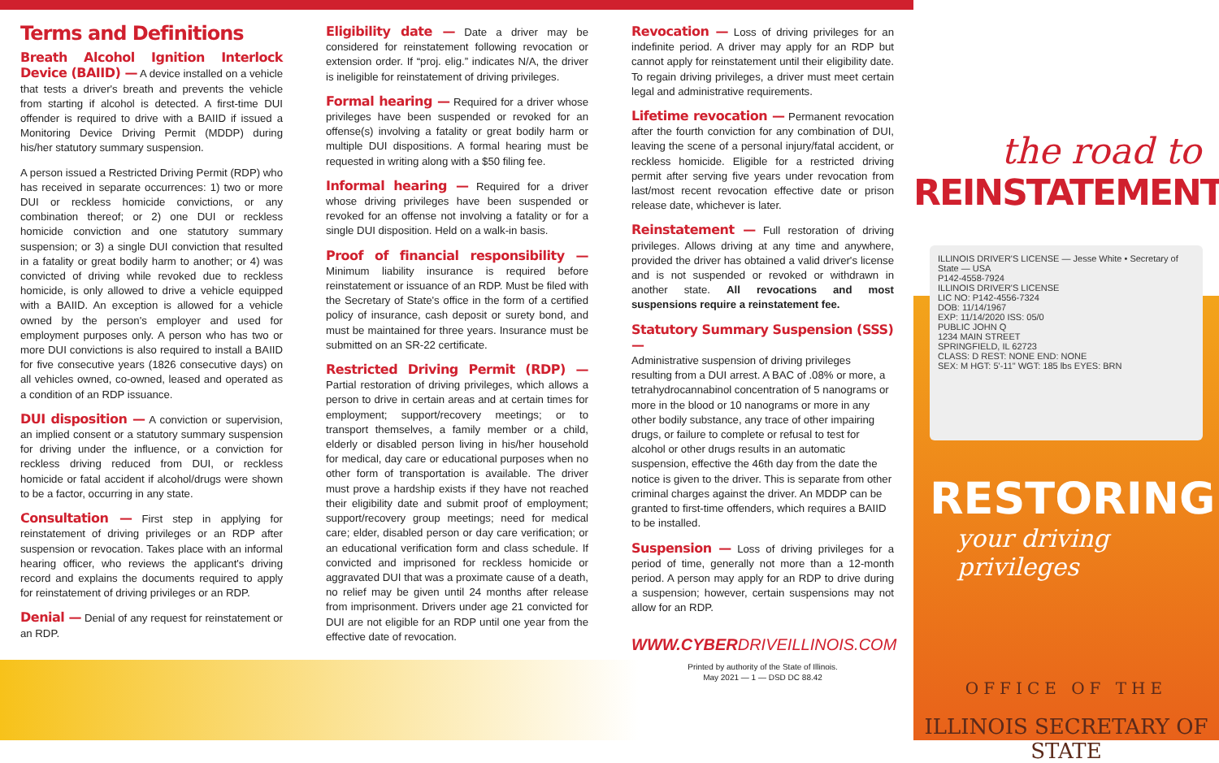Terms and Definitions
Breath Alcohol Ignition Interlock Device (BAIID) — A device installed on a vehicle that tests a driver's breath and prevents the vehicle from starting if alcohol is detected. A first-time DUI offender is required to drive with a BAIID if issued a Monitoring Device Driving Permit (MDDP) during his/her statutory summary suspension.
A person issued a Restricted Driving Permit (RDP) who has received in separate occurrences: 1) two or more DUI or reckless homicide convictions, or any combination thereof; or 2) one DUI or reckless homicide conviction and one statutory summary suspension; or 3) a single DUI conviction that resulted in a fatality or great bodily harm to another; or 4) was convicted of driving while revoked due to reckless homicide, is only allowed to drive a vehicle equipped with a BAIID. An exception is allowed for a vehicle owned by the person's employer and used for employment purposes only. A person who has two or more DUI convictions is also required to install a BAIID for five consecutive years (1826 consecutive days) on all vehicles owned, co-owned, leased and operated as a condition of an RDP issuance.
DUI disposition — A conviction or supervision, an implied consent or a statutory summary suspension for driving under the influence, or a conviction for reckless driving reduced from DUI, or reckless homicide or fatal accident if alcohol/drugs were shown to be a factor, occurring in any state.
Consultation — First step in applying for reinstatement of driving privileges or an RDP after suspension or revocation. Takes place with an informal hearing officer, who reviews the applicant's driving record and explains the documents required to apply for reinstatement of driving privileges or an RDP.
Denial — Denial of any request for reinstatement or an RDP.
Eligibility date — Date a driver may be considered for reinstatement following revocation or extension order. If “proj. elig.” indicates N/A, the driver is ineligible for reinstatement of driving privileges.
Formal hearing — Required for a driver whose privileges have been suspended or revoked for an offense(s) involving a fatality or great bodily harm or multiple DUI dispositions. A formal hearing must be requested in writing along with a $50 filing fee.
Informal hearing — Required for a driver whose driving privileges have been suspended or revoked for an offense not involving a fatality or for a single DUI disposition. Held on a walk-in basis.
Proof of financial responsibility — Minimum liability insurance is required before reinstatement or issuance of an RDP. Must be filed with the Secretary of State's office in the form of a certified policy of insurance, cash deposit or surety bond, and must be maintained for three years. Insurance must be submitted on an SR-22 certificate.
Restricted Driving Permit (RDP) — Partial restoration of driving privileges, which allows a person to drive in certain areas and at certain times for employment; support/recovery meetings; or to transport themselves, a family member or a child, elderly or disabled person living in his/her household for medical, day care or educational purposes when no other form of transportation is available. The driver must prove a hardship exists if they have not reached their eligibility date and submit proof of employment; support/recovery group meetings; need for medical care; elder, disabled person or day care verification; or an educational verification form and class schedule. If convicted and imprisoned for reckless homicide or aggravated DUI that was a proximate cause of a death, no relief may be given until 24 months after release from imprisonment. Drivers under age 21 convicted for DUI are not eligible for an RDP until one year from the effective date of revocation.
Revocation — Loss of driving privileges for an indefinite period. A driver may apply for an RDP but cannot apply for reinstatement until their eligibility date. To regain driving privileges, a driver must meet certain legal and administrative requirements.
Lifetime revocation — Permanent revocation after the fourth conviction for any combination of DUI, leaving the scene of a personal injury/fatal accident, or reckless homicide. Eligible for a restricted driving permit after serving five years under revocation from last/most recent revocation effective date or prison release date, whichever is later.
Reinstatement — Full restoration of driving privileges. Allows driving at any time and anywhere, provided the driver has obtained a valid driver's license and is not suspended or revoked or withdrawn in another state. All revocations and most suspensions require a reinstatement fee.
Statutory Summary Suspension (SSS) —
Administrative suspension of driving privileges resulting from a DUI arrest. A BAC of .08% or more, a tetrahydrocannabinol concentration of 5 nanograms or more in the blood or 10 nanograms or more in any other bodily substance, any trace of other impairing drugs, or failure to complete or refusal to test for alcohol or other drugs results in an automatic suspension, effective the 46th day from the date the notice is given to the driver. This is separate from other criminal charges against the driver. An MDDP can be granted to first-time offenders, which requires a BAIID to be installed.
Suspension — Loss of driving privileges for a period of time, generally not more than a 12-month period. A person may apply for an RDP to drive during a suspension; however, certain suspensions may not allow for an RDP.
WWW.CYBERDRIVEILLINOIS.COM
Printed by authority of the State of Illinois.
May 2021 — 1 — DSD DC 88.42
the road to
REINSTATEMENT
ILLINOIS DRIVER'S LICENSE — Jesse White • Secretary of State — USA
P142-4558-7924
ILLINOIS DRIVER'S LICENSE
LIC NO: P142-4556-7324
DOB: 11/14/1967
EXP: 11/14/2020 ISS: 05/0
PUBLIC JOHN Q
1234 MAIN STREET
SPRINGFIELD, IL 62723
CLASS: D REST: NONE END: NONE
SEX: M HGT: 5'-11" WGT: 185 lbs EYES: BRN
RESTORING
your driving privileges
OFFICE OF THE
ILLINOIS SECRETARY OF STATE